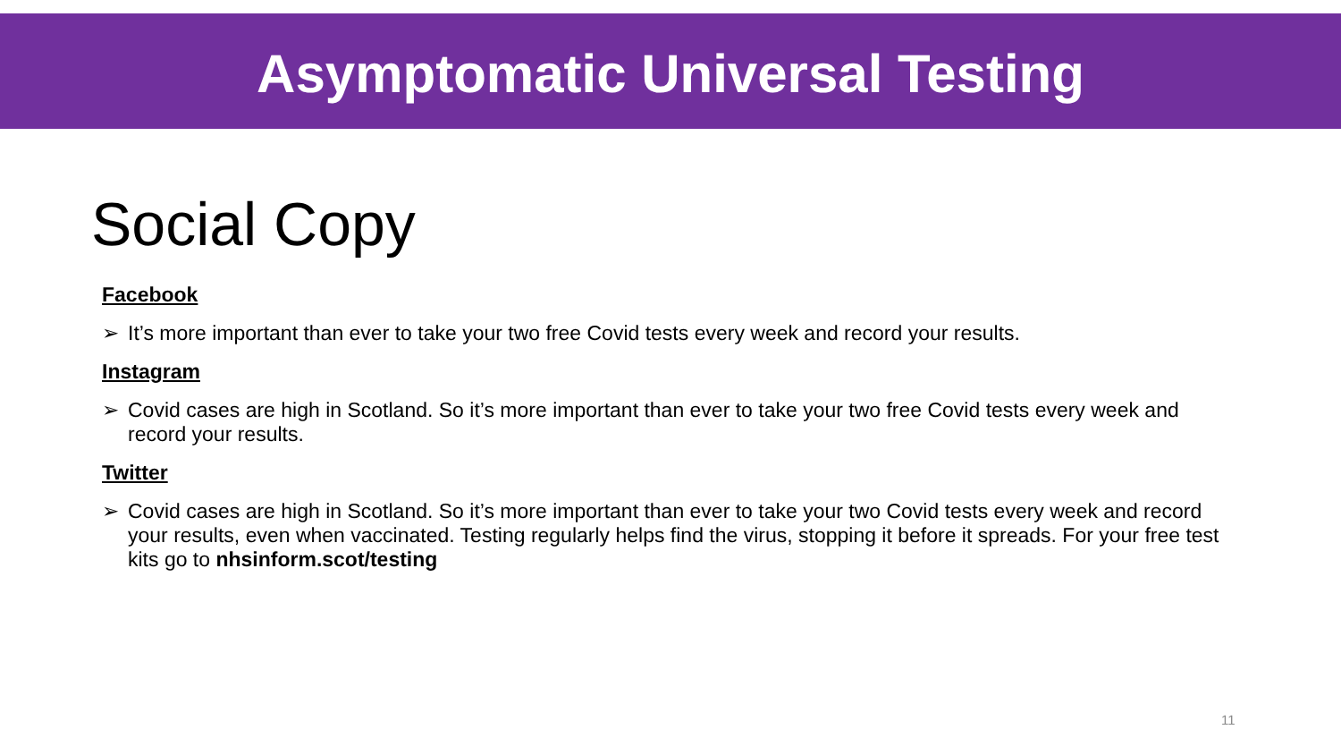Asymptomatic Universal Testing
Social Copy
Facebook
➢ It’s more important than ever to take your two free Covid tests every week and record your results.
Instagram
➢ Covid cases are high in Scotland. So it’s more important than ever to take your two free Covid tests every week and record your results.
Twitter
➢ Covid cases are high in Scotland. So it’s more important than ever to take your two Covid tests every week and record your results, even when vaccinated. Testing regularly helps find the virus, stopping it before it spreads. For your free test kits go to nhsinform.scot/testing
11